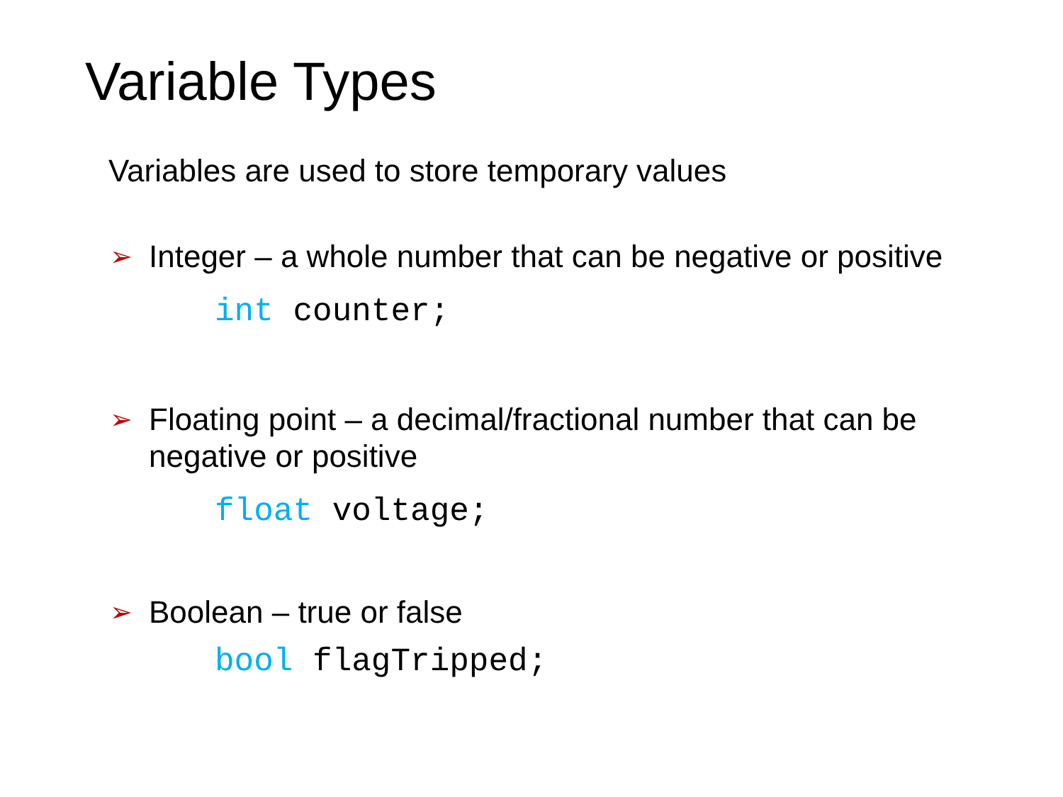Variable Types
Variables are used to store temporary values
➢ Integer – a whole number that can be negative or positive
int counter;
➢ Floating point – a decimal/fractional number that can be negative or positive
float voltage;
➢ Boolean – true or false
bool flagTripped;